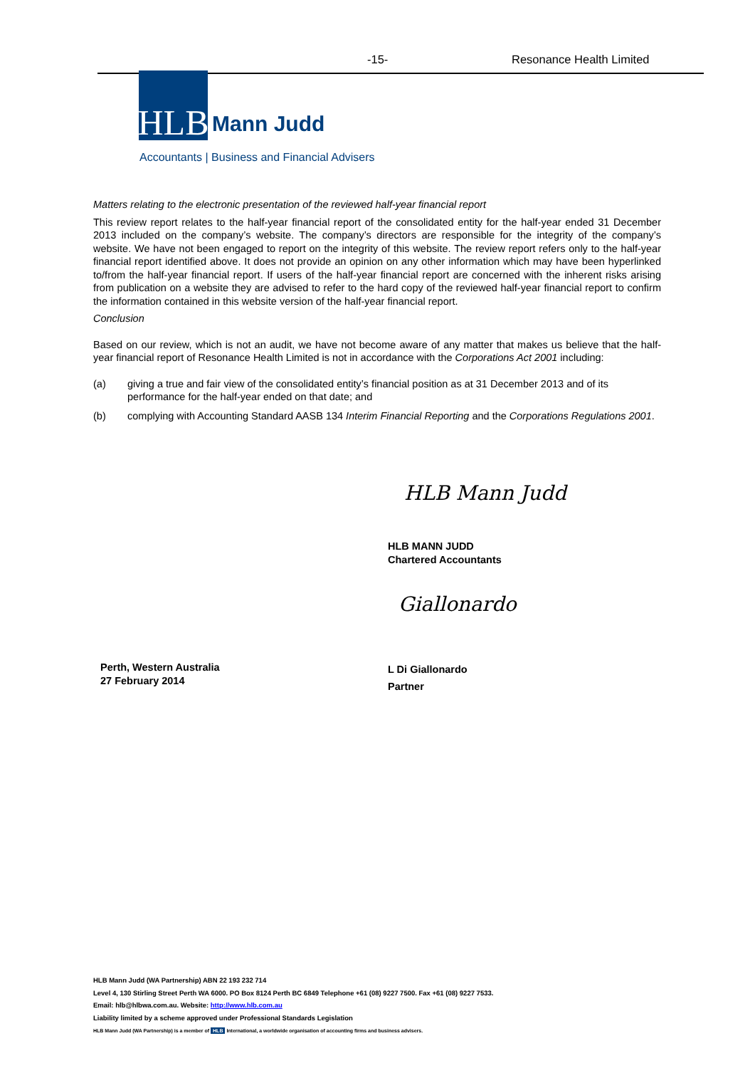-15- Resonance Health Limited
HLB
Mann Judd
Accountants | Business and Financial Advisers
Matters relating to the electronic presentation of the reviewed half-year financial report
This review report relates to the half-year financial report of the consolidated entity for the half-year ended 31 December 2013 included on the company’s website. The company’s directors are responsible for the integrity of the company’s website. We have not been engaged to report on the integrity of this website. The review report refers only to the half-year financial report identified above. It does not provide an opinion on any other information which may have been hyperlinked to/from the half-year financial report. If users of the half-year financial report are concerned with the inherent risks arising from publication on a website they are advised to refer to the hard copy of the reviewed half-year financial report to confirm the information contained in this website version of the half-year financial report.
Conclusion
Based on our review, which is not an audit, we have not become aware of any matter that makes us believe that the half-year financial report of Resonance Health Limited is not in accordance with the Corporations Act 2001 including:
(a) giving a true and fair view of the consolidated entity’s financial position as at 31 December 2013 and of its performance for the half-year ended on that date; and
(b) complying with Accounting Standard AASB 134 Interim Financial Reporting and the Corporations Regulations 2001.
HLB Mann Judd
HLB MANN JUDD
Chartered Accountants
Giallonardo
Perth, Western Australia
27 February 2014
L Di Giallonardo
Partner
HLB Mann Judd (WA Partnership) ABN 22 193 232 714
Level 4, 130 Stirling Street Perth WA 6000. PO Box 8124 Perth BC 6849 Telephone +61 (08) 9227 7500. Fax +61 (08) 9227 7533.
Email: hlb@hlbwa.com.au. Website: http://www.hlb.com.au
Liability limited by a scheme approved under Professional Standards Legislation
HLB Mann Judd (WA Partnership) is a member of HLB International, a worldwide organisation of accounting firms and business advisers.